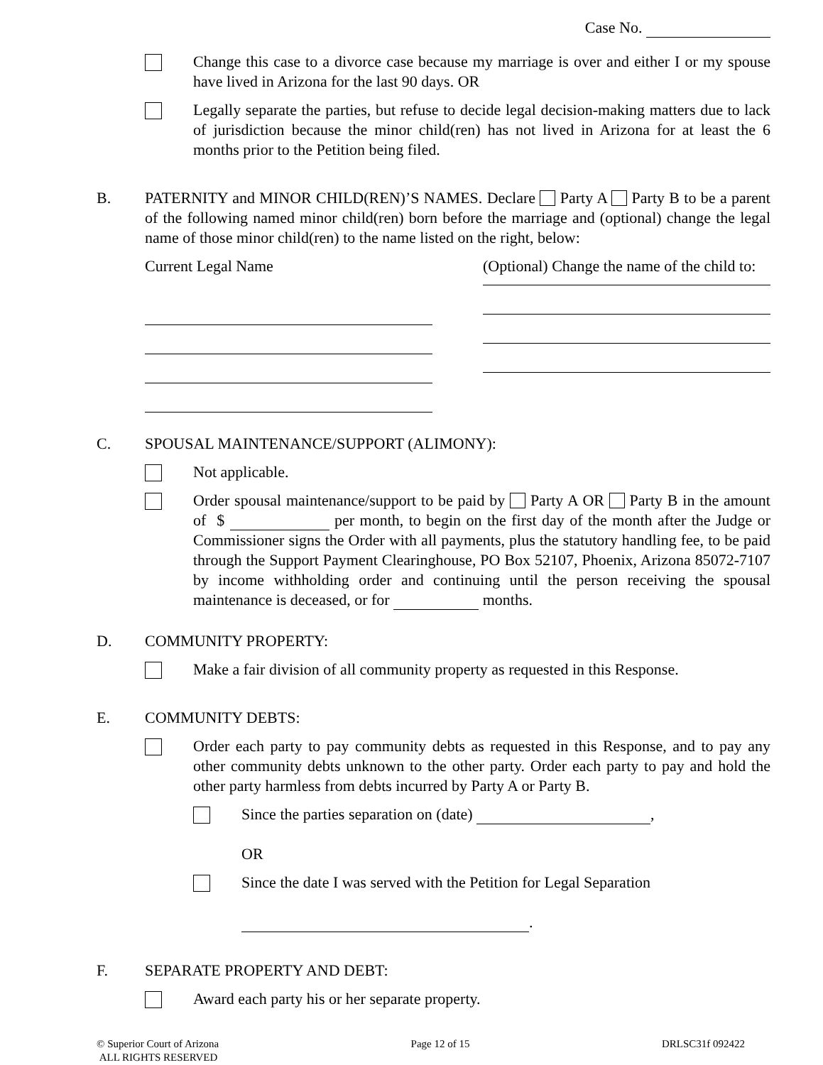Case No.
Change this case to a divorce case because my marriage is over and either I or my spouse have lived in Arizona for the last 90 days. OR
Legally separate the parties, but refuse to decide legal decision-making matters due to lack of jurisdiction because the minor child(ren) has not lived in Arizona for at least the 6 months prior to the Petition being filed.
B. PATERNITY and MINOR CHILD(REN)’S NAMES. Declare Party A Party B to be a parent of the following named minor child(ren) born before the marriage and (optional) change the legal name of those minor child(ren) to the name listed on the right, below:
Current Legal Name (Optional) Change the name of the child to:
C. SPOUSAL MAINTENANCE/SUPPORT (ALIMONY):
Not applicable.
Order spousal maintenance/support to be paid by Party A OR Party B in the amount of $ per month, to begin on the first day of the month after the Judge or Commissioner signs the Order with all payments, plus the statutory handling fee, to be paid through the Support Payment Clearinghouse, PO Box 52107, Phoenix, Arizona 85072-7107 by income withholding order and continuing until the person receiving the spousal maintenance is deceased, or for months.
D. COMMUNITY PROPERTY:
Make a fair division of all community property as requested in this Response.
E. COMMUNITY DEBTS:
Order each party to pay community debts as requested in this Response, and to pay any other community debts unknown to the other party. Order each party to pay and hold the other party harmless from debts incurred by Party A or Party B.
Since the parties separation on (date) ,
OR
Since the date I was served with the Petition for Legal Separation
.
F. SEPARATE PROPERTY AND DEBT:
Award each party his or her separate property.
© Superior Court of Arizona
ALL RIGHTS RESERVED
Page 12 of 15 DRLSC31f 092422